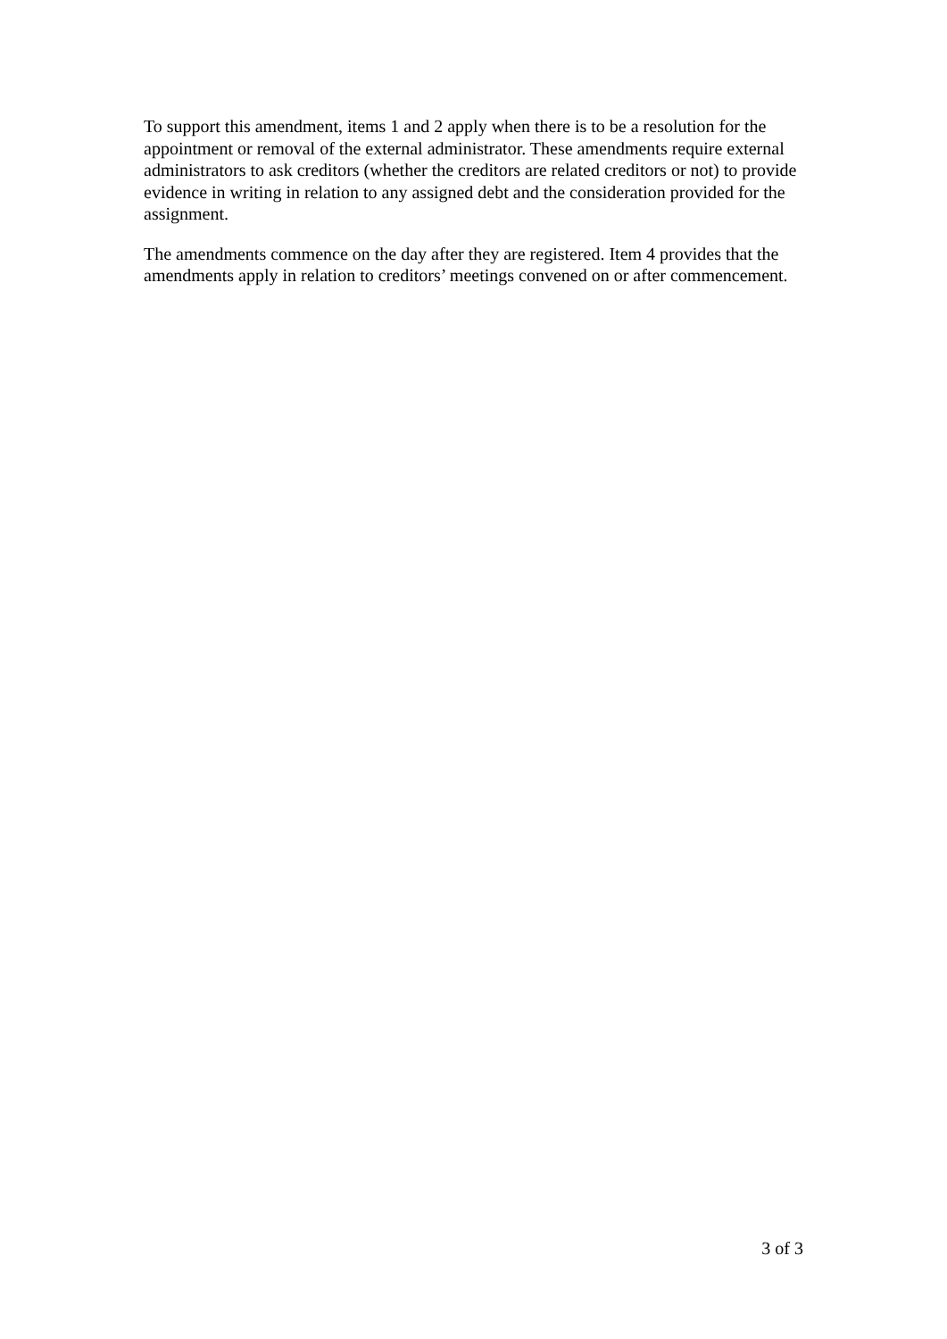To support this amendment, items 1 and 2 apply when there is to be a resolution for the appointment or removal of the external administrator. These amendments require external administrators to ask creditors (whether the creditors are related creditors or not) to provide evidence in writing in relation to any assigned debt and the consideration provided for the assignment.
The amendments commence on the day after they are registered. Item 4 provides that the amendments apply in relation to creditors’ meetings convened on or after commencement.
3 of 3